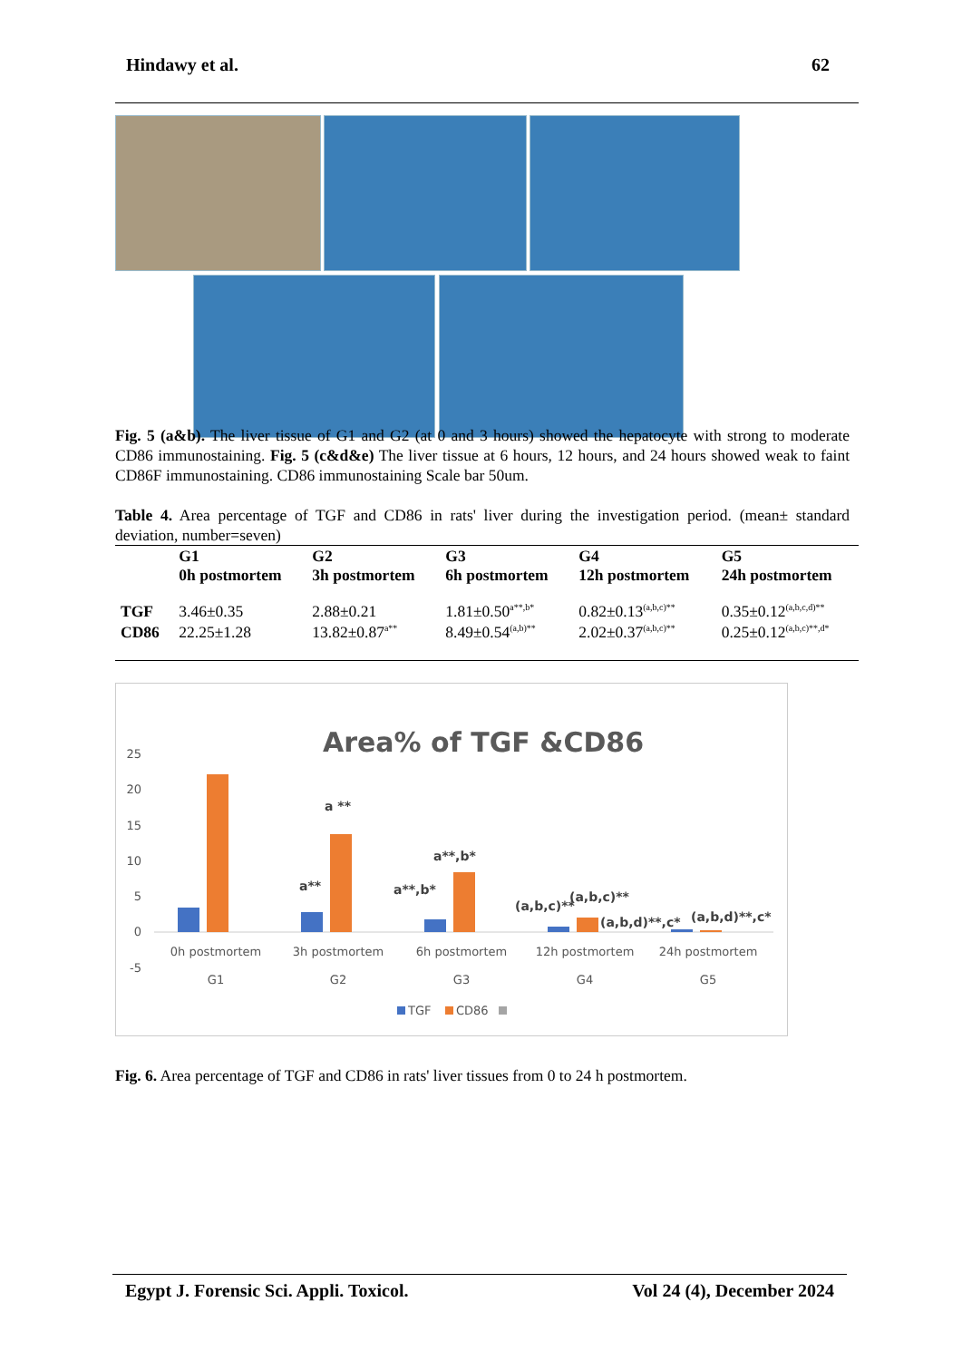Hindawy et al. 62
Fig. 5 (a&b). The liver tissue of G1 and G2 (at 0 and 3 hours) showed the hepatocyte with strong to moderate CD86 immunostaining. Fig. 5 (c&d&e) The liver tissue at 6 hours, 12 hours, and 24 hours showed weak to faint CD86F immunostaining. CD86 immunostaining Scale bar 50um.
Table 4. Area percentage of TGF and CD86 in rats' liver during the investigation period. (mean± standard deviation, number=seven)
| | G1 0h postmortem | G2 3h postmortem | G3 6h postmortem | G4 12h postmortem | G5 24h postmortem |
| --- | --- | --- | --- | --- | --- |
| TGF | 3.46±0.35 | 2.88±0.21 | 1.81±0.50<sup>a**,b*</sup> | 0.82±0.13<sup>(a,b,c)**</sup> | 0.35±0.12<sup>(a,b,c,d)**</sup> |
| CD86 | 22.25±1.28 | 13.82±0.87<sup>a**</sup> | 8.49±0.54<sup>(a,b)**</sup> | 2.02±0.37<sup>(a,b,c)**</sup> | 0.25±0.12<sup>(a,b,c)**,d*</sup> |
Area% of TGF &CD86
25
20
15
10
5
0
-5
a **
a**
a**,b*
a**,b*
(a,b,c)**
(a,b,c)**
(a,b,d)**,c*
(a,b,d)**,c*
0h postmortem
3h postmortem
6h postmortem
12h postmortem
24h postmortem
G1
G2
G3
G4
G5
TGF
CD86
Fig. 6. Area percentage of TGF and CD86 in rats' liver tissues from 0 to 24 h postmortem.
Egypt J. Forensic Sci. Appli. Toxicol. Vol 24 (4), December 2024